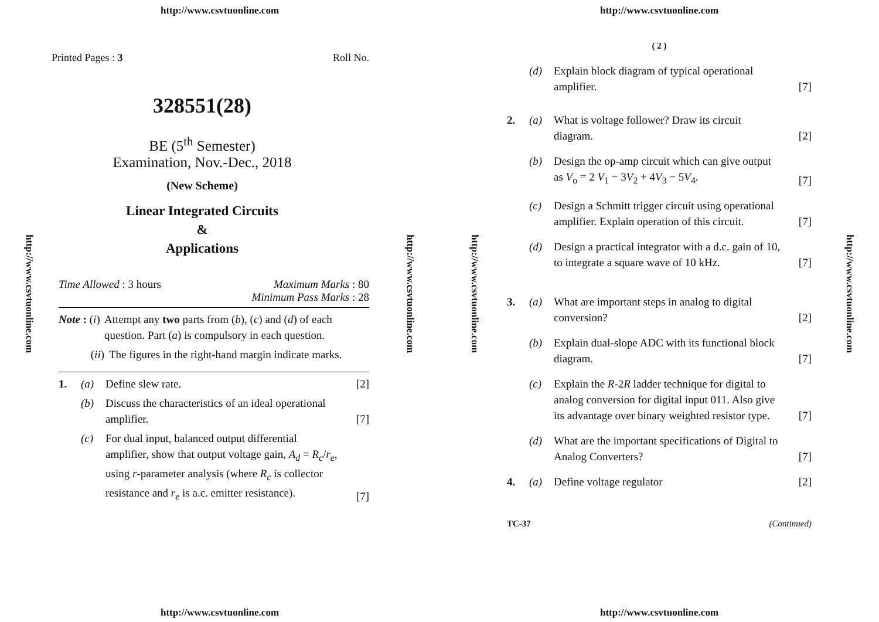http://www.csvtuonline.com
http://www.csvtuonline.com
http://www.csvtuonline.com
Printed Pages : 3 Roll No.
328551(28)
BE (5<sup>th</sup> Semester)
Examination, Nov.-Dec., 2018
(New Scheme)
Linear Integrated Circuits
&
Applications
Time Allowed : 3 hours Maximum Marks : 80
Minimum Pass Marks : 28
Note : (i) Attempt any two parts from (b), (c) and (d) of each question. Part (a) is compulsory in each question.
(ii) The figures in the right-hand margin indicate marks.
1. (a) Define slew rate. [2]
(b) Discuss the characteristics of an ideal operational amplifier. [7]
(c) For dual input, balanced output differential amplifier, show that output voltage gain, A<sub>d</sub> = R<sub>c</sub>/r<sub>e</sub>, using r-parameter analysis (where R<sub>c</sub> is collector resistance and r<sub>e</sub> is a.c. emitter resistance). [7]
http://www.csvtuonline.com
http://www.csvtuonline.com
http://www.csvtuonline.com
http://www.csvtuonline.com
( 2 )
(d) Explain block diagram of typical operational amplifier. [7]
2. (a) What is voltage follower? Draw its circuit diagram. [2]
(b) Design the op-amp circuit which can give output as V<sub>o</sub> = 2 V<sub>1</sub> − 3V<sub>2</sub> + 4V<sub>3</sub> − 5V<sub>4</sub>. [7]
(c) Design a Schmitt trigger circuit using operational amplifier. Explain operation of this circuit. [7]
(d) Design a practical integrator with a d.c. gain of 10, to integrate a square wave of 10 kHz. [7]
3. (a) What are important steps in analog to digital conversion? [2]
(b) Explain dual-slope ADC with its functional block diagram. [7]
(c) Explain the R-2R ladder technique for digital to analog conversion for digital input 011. Also give its advantage over binary weighted resistor type. [7]
(d) What are the important specifications of Digital to Analog Converters? [7]
4. (a) Define voltage regulator [2]
TC-37 (Continued)
http://www.csvtuonline.com